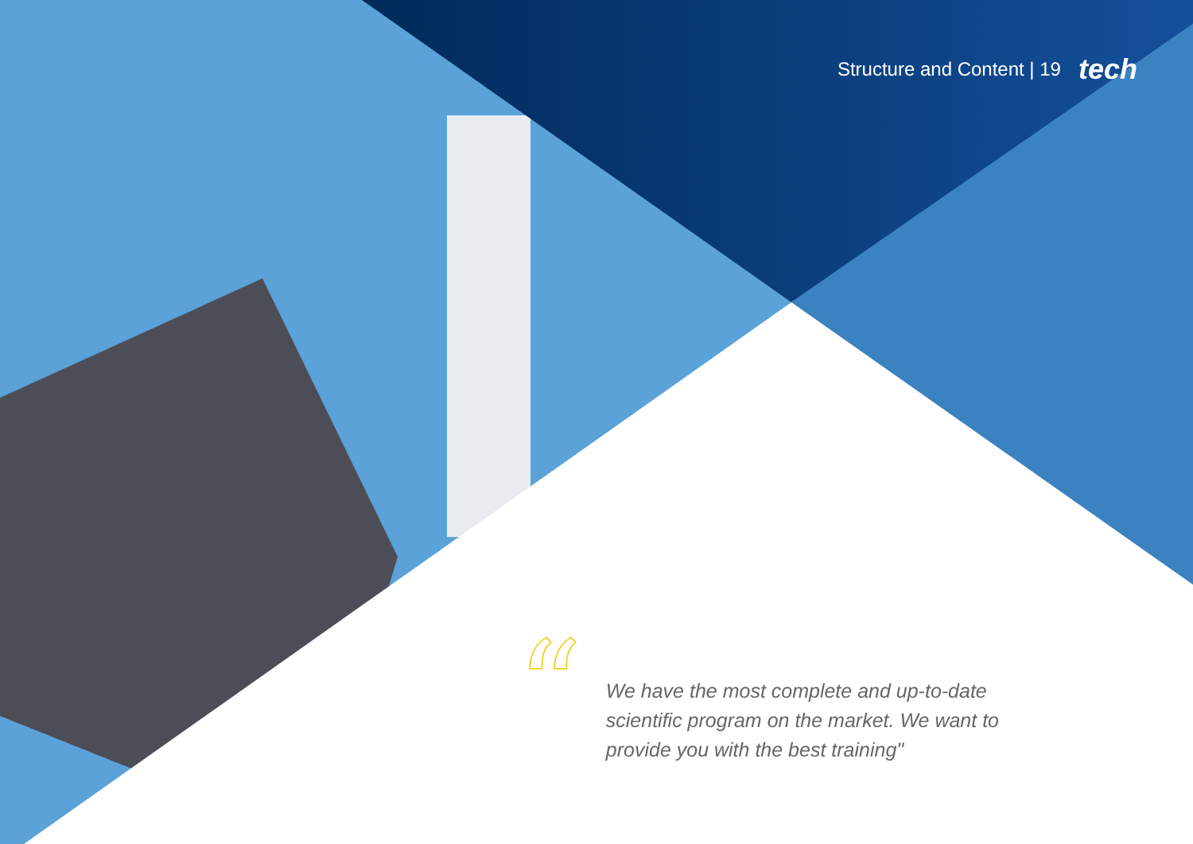Structure and Content | 19 tech
“
We have the most complete and up-to-date scientific program on the market. We want to provide you with the best training"